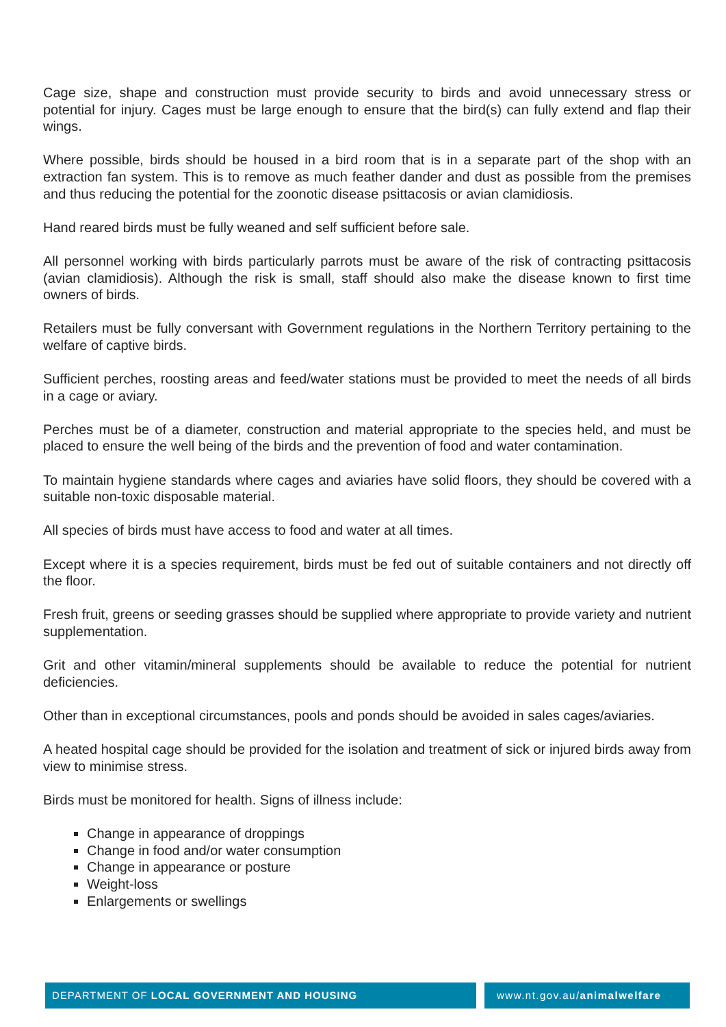Cage size, shape and construction must provide security to birds and avoid unnecessary stress or potential for injury. Cages must be large enough to ensure that the bird(s) can fully extend and flap their wings.
Where possible, birds should be housed in a bird room that is in a separate part of the shop with an extraction fan system. This is to remove as much feather dander and dust as possible from the premises and thus reducing the potential for the zoonotic disease psittacosis or avian clamidiosis.
Hand reared birds must be fully weaned and self sufficient before sale.
All personnel working with birds particularly parrots must be aware of the risk of contracting psittacosis (avian clamidiosis). Although the risk is small, staff should also make the disease known to first time owners of birds.
Retailers must be fully conversant with Government regulations in the Northern Territory pertaining to the welfare of captive birds.
Sufficient perches, roosting areas and feed/water stations must be provided to meet the needs of all birds in a cage or aviary.
Perches must be of a diameter, construction and material appropriate to the species held, and must be placed to ensure the well being of the birds and the prevention of food and water contamination.
To maintain hygiene standards where cages and aviaries have solid floors, they should be covered with a suitable non-toxic disposable material.
All species of birds must have access to food and water at all times.
Except where it is a species requirement, birds must be fed out of suitable containers and not directly off the floor.
Fresh fruit, greens or seeding grasses should be supplied where appropriate to provide variety and nutrient supplementation.
Grit and other vitamin/mineral supplements should be available to reduce the potential for nutrient deficiencies.
Other than in exceptional circumstances, pools and ponds should be avoided in sales cages/aviaries.
A heated hospital cage should be provided for the isolation and treatment of sick or injured birds away from view to minimise stress.
Birds must be monitored for health. Signs of illness include:
Change in appearance of droppings
Change in food and/or water consumption
Change in appearance or posture
Weight-loss
Enlargements or swellings
DEPARTMENT OF LOCAL GOVERNMENT AND HOUSING
www.nt.gov.au/animalwelfare